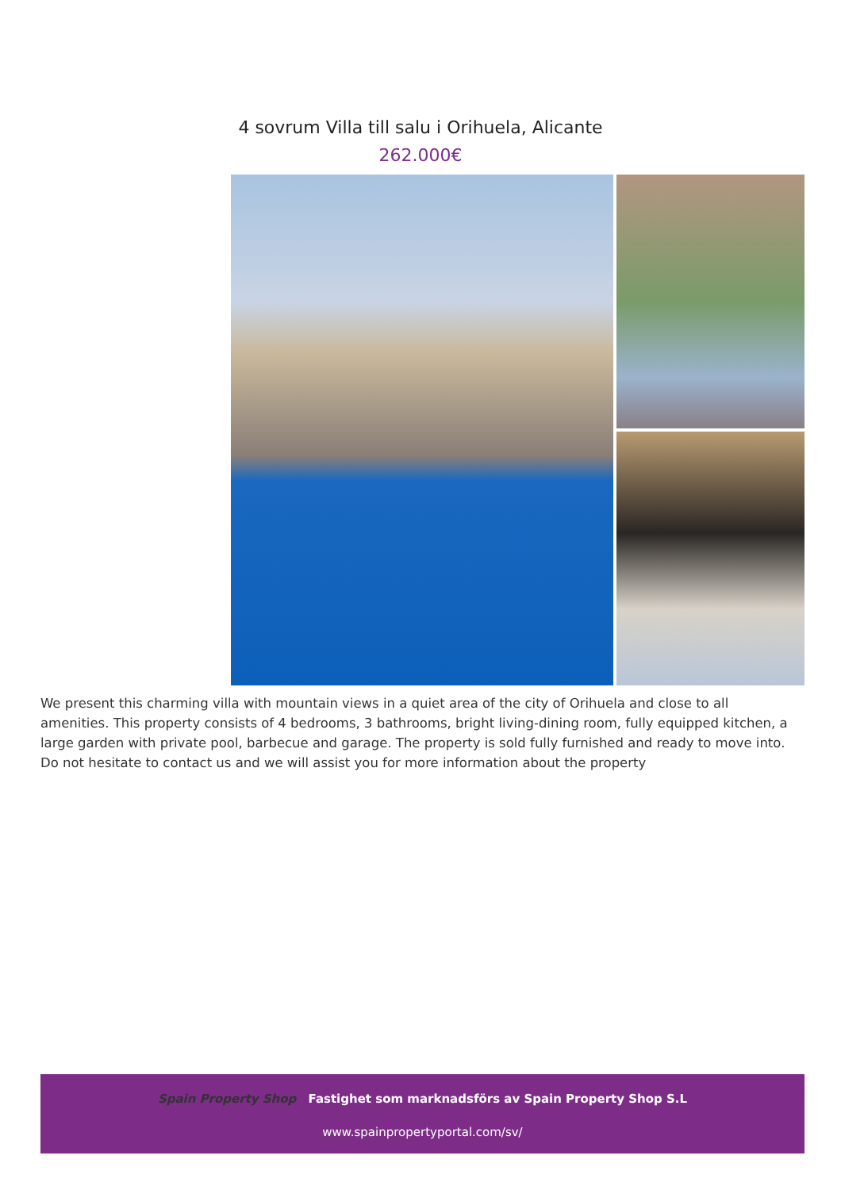4 sovrum Villa till salu i Orihuela, Alicante
262.000€
We present this charming villa with mountain views in a quiet area of the city of Orihuela and close to all amenities. This property consists of 4 bedrooms, 3 bathrooms, bright living-dining room, fully equipped kitchen, a large garden with private pool, barbecue and garage. The property is sold fully furnished and ready to move into. Do not hesitate to contact us and we will assist you for more information about the property
Spain Property Shop Fastighet som marknadsförs av Spain Property Shop S.L
www.spainpropertyportal.com/sv/